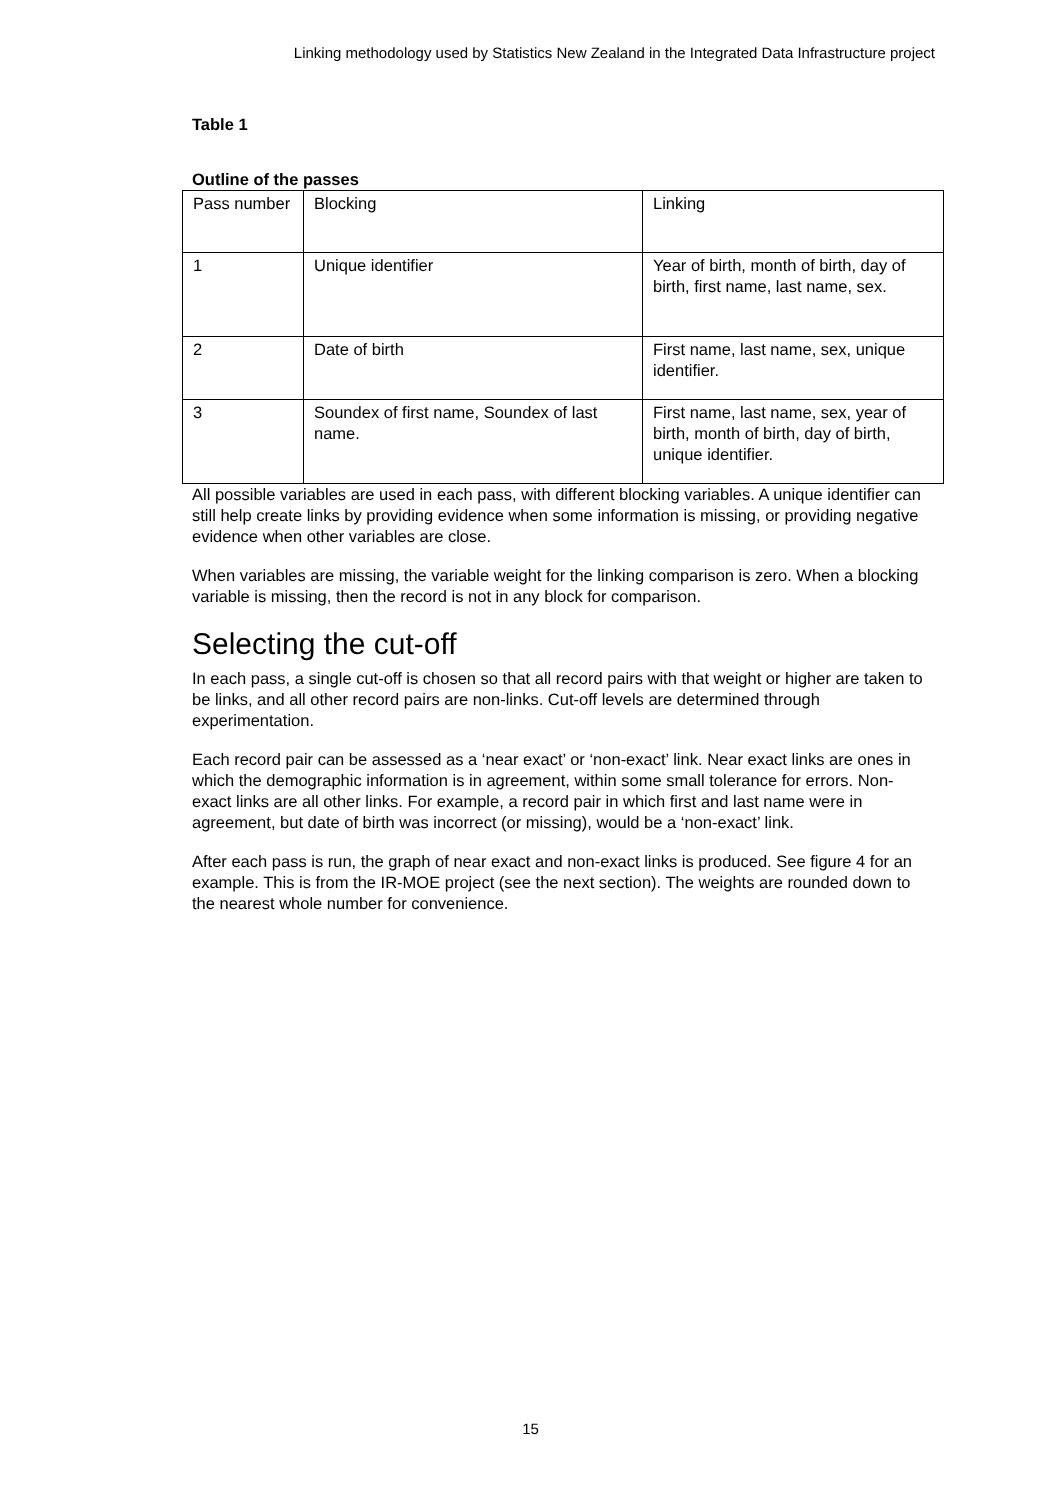Linking methodology used by Statistics New Zealand in the Integrated Data Infrastructure project
Table 1
Outline of the passes
| Pass number | Blocking | Linking |
| 1 | Unique identifier | Year of birth, month of birth, day of birth, first name, last name, sex. |
| 2 | Date of birth | First name, last name, sex, unique identifier. |
| 3 | Soundex of first name, Soundex of last name. | First name, last name, sex, year of birth, month of birth, day of birth, unique identifier. |
All possible variables are used in each pass, with different blocking variables. A unique identifier can still help create links by providing evidence when some information is missing, or providing negative evidence when other variables are close.
When variables are missing, the variable weight for the linking comparison is zero. When a blocking variable is missing, then the record is not in any block for comparison.
Selecting the cut-off
In each pass, a single cut-off is chosen so that all record pairs with that weight or higher are taken to be links, and all other record pairs are non-links. Cut-off levels are determined through experimentation.
Each record pair can be assessed as a ‘near exact’ or ‘non-exact’ link. Near exact links are ones in which the demographic information is in agreement, within some small tolerance for errors. Non-exact links are all other links. For example, a record pair in which first and last name were in agreement, but date of birth was incorrect (or missing), would be a ‘non-exact’ link.
After each pass is run, the graph of near exact and non-exact links is produced. See figure 4 for an example. This is from the IR-MOE project (see the next section). The weights are rounded down to the nearest whole number for convenience.
15